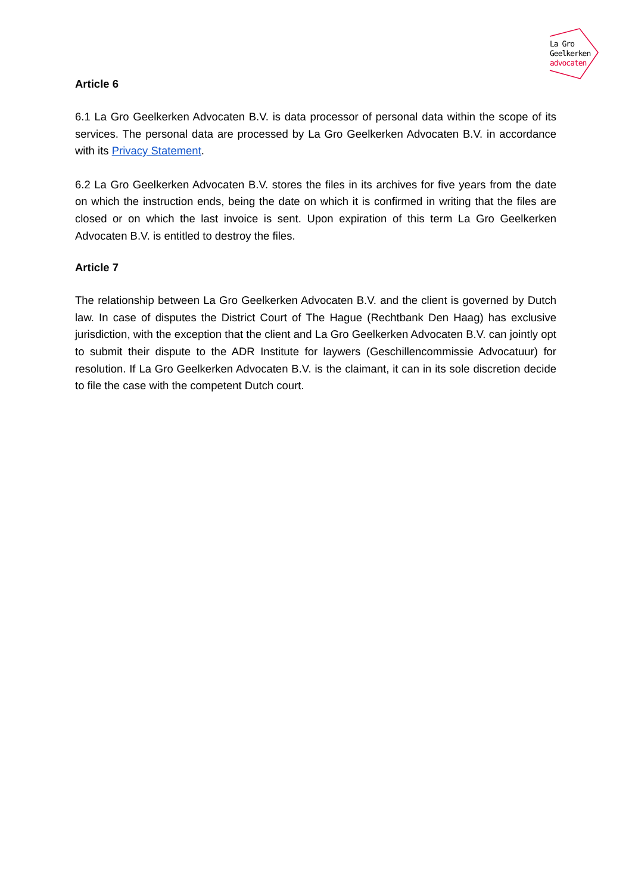La Gro
Geelkerken
advocaten
Article 6
6.1 La Gro Geelkerken Advocaten B.V. is data processor of personal data within the scope of its services. The personal data are processed by La Gro Geelkerken Advocaten B.V. in accordance with its Privacy Statement.
6.2 La Gro Geelkerken Advocaten B.V. stores the files in its archives for five years from the date on which the instruction ends, being the date on which it is confirmed in writing that the files are closed or on which the last invoice is sent. Upon expiration of this term La Gro Geelkerken Advocaten B.V. is entitled to destroy the files.
Article 7
The relationship between La Gro Geelkerken Advocaten B.V. and the client is governed by Dutch law. In case of disputes the District Court of The Hague (Rechtbank Den Haag) has exclusive jurisdiction, with the exception that the client and La Gro Geelkerken Advocaten B.V. can jointly opt to submit their dispute to the ADR Institute for laywers (Geschillencommissie Advocatuur) for resolution. If La Gro Geelkerken Advocaten B.V. is the claimant, it can in its sole discretion decide to file the case with the competent Dutch court.